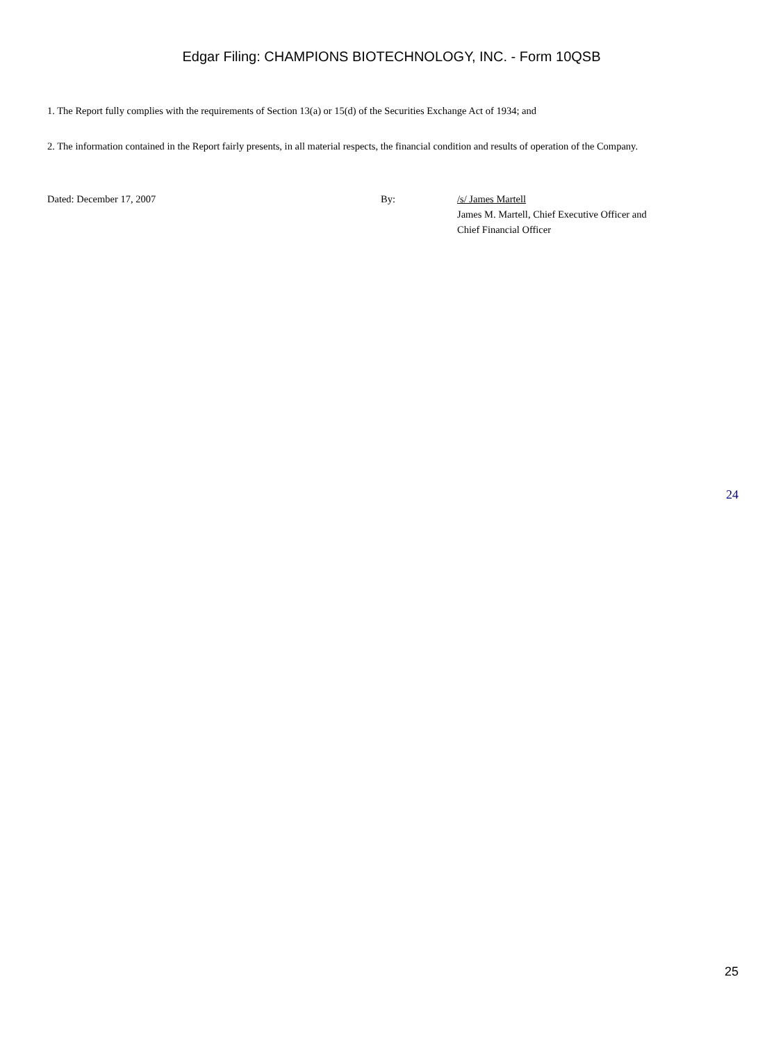Edgar Filing: CHAMPIONS BIOTECHNOLOGY, INC. - Form 10QSB
1. The Report fully complies with the requirements of Section 13(a) or 15(d) of the Securities Exchange Act of 1934; and
2. The information contained in the Report fairly presents, in all material respects, the financial condition and results of operation of the Company.
Dated: December 17, 2007 By: /s/ James Martell
James M. Martell, Chief Executive Officer and
Chief Financial Officer
24
25